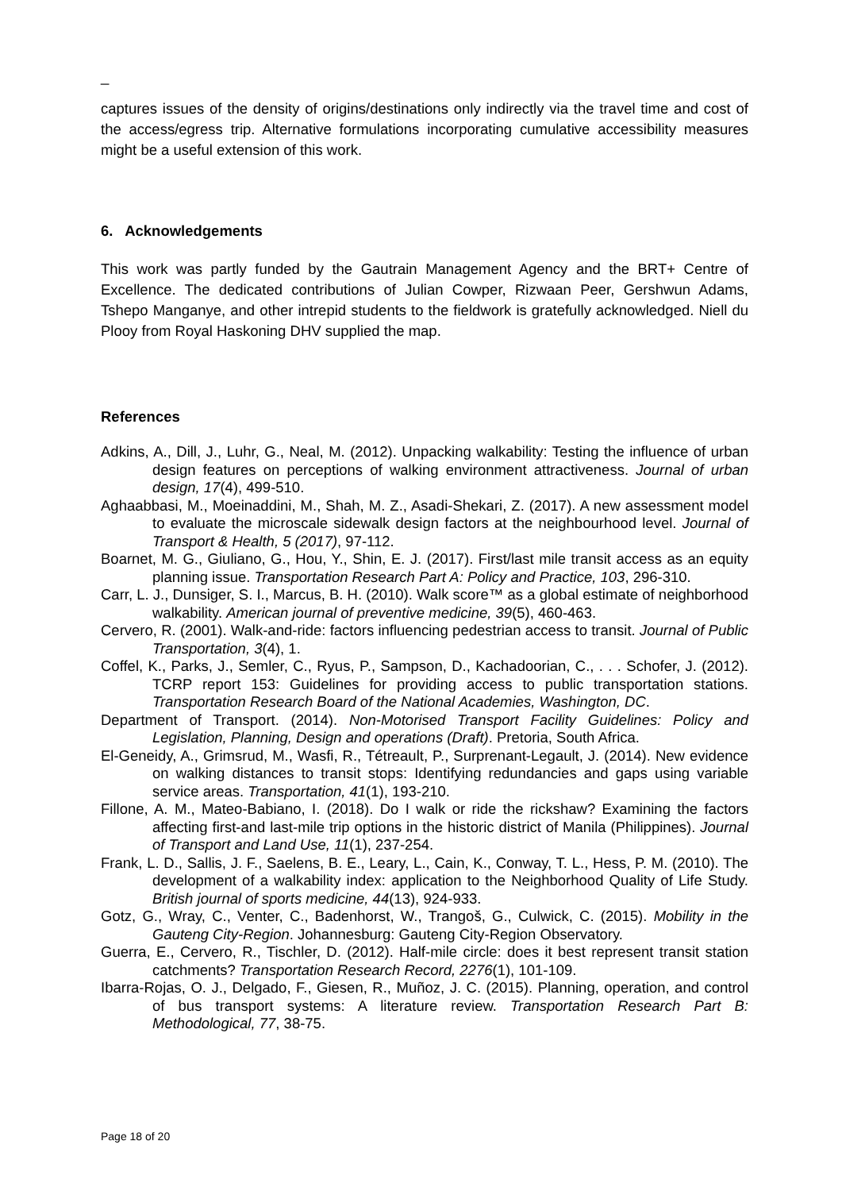_
captures issues of the density of origins/destinations only indirectly via the travel time and cost of the access/egress trip. Alternative formulations incorporating cumulative accessibility measures might be a useful extension of this work.
6. Acknowledgements
This work was partly funded by the Gautrain Management Agency and the BRT+ Centre of Excellence. The dedicated contributions of Julian Cowper, Rizwaan Peer, Gershwun Adams, Tshepo Manganye, and other intrepid students to the fieldwork is gratefully acknowledged. Niell du Plooy from Royal Haskoning DHV supplied the map.
References
Adkins, A., Dill, J., Luhr, G., Neal, M. (2012). Unpacking walkability: Testing the influence of urban design features on perceptions of walking environment attractiveness. Journal of urban design, 17(4), 499-510.
Aghaabbasi, M., Moeinaddini, M., Shah, M. Z., Asadi-Shekari, Z. (2017). A new assessment model to evaluate the microscale sidewalk design factors at the neighbourhood level. Journal of Transport & Health, 5 (2017), 97-112.
Boarnet, M. G., Giuliano, G., Hou, Y., Shin, E. J. (2017). First/last mile transit access as an equity planning issue. Transportation Research Part A: Policy and Practice, 103, 296-310.
Carr, L. J., Dunsiger, S. I., Marcus, B. H. (2010). Walk score™ as a global estimate of neighborhood walkability. American journal of preventive medicine, 39(5), 460-463.
Cervero, R. (2001). Walk-and-ride: factors influencing pedestrian access to transit. Journal of Public Transportation, 3(4), 1.
Coffel, K., Parks, J., Semler, C., Ryus, P., Sampson, D., Kachadoorian, C., . . . Schofer, J. (2012). TCRP report 153: Guidelines for providing access to public transportation stations. Transportation Research Board of the National Academies, Washington, DC.
Department of Transport. (2014). Non-Motorised Transport Facility Guidelines: Policy and Legislation, Planning, Design and operations (Draft). Pretoria, South Africa.
El-Geneidy, A., Grimsrud, M., Wasfi, R., Tétreault, P., Surprenant-Legault, J. (2014). New evidence on walking distances to transit stops: Identifying redundancies and gaps using variable service areas. Transportation, 41(1), 193-210.
Fillone, A. M., Mateo-Babiano, I. (2018). Do I walk or ride the rickshaw? Examining the factors affecting first-and last-mile trip options in the historic district of Manila (Philippines). Journal of Transport and Land Use, 11(1), 237-254.
Frank, L. D., Sallis, J. F., Saelens, B. E., Leary, L., Cain, K., Conway, T. L., Hess, P. M. (2010). The development of a walkability index: application to the Neighborhood Quality of Life Study. British journal of sports medicine, 44(13), 924-933.
Gotz, G., Wray, C., Venter, C., Badenhorst, W., Trangoš, G., Culwick, C. (2015). Mobility in the Gauteng City-Region. Johannesburg: Gauteng City-Region Observatory.
Guerra, E., Cervero, R., Tischler, D. (2012). Half-mile circle: does it best represent transit station catchments? Transportation Research Record, 2276(1), 101-109.
Ibarra-Rojas, O. J., Delgado, F., Giesen, R., Muñoz, J. C. (2015). Planning, operation, and control of bus transport systems: A literature review. Transportation Research Part B: Methodological, 77, 38-75.
Page 18 of 20